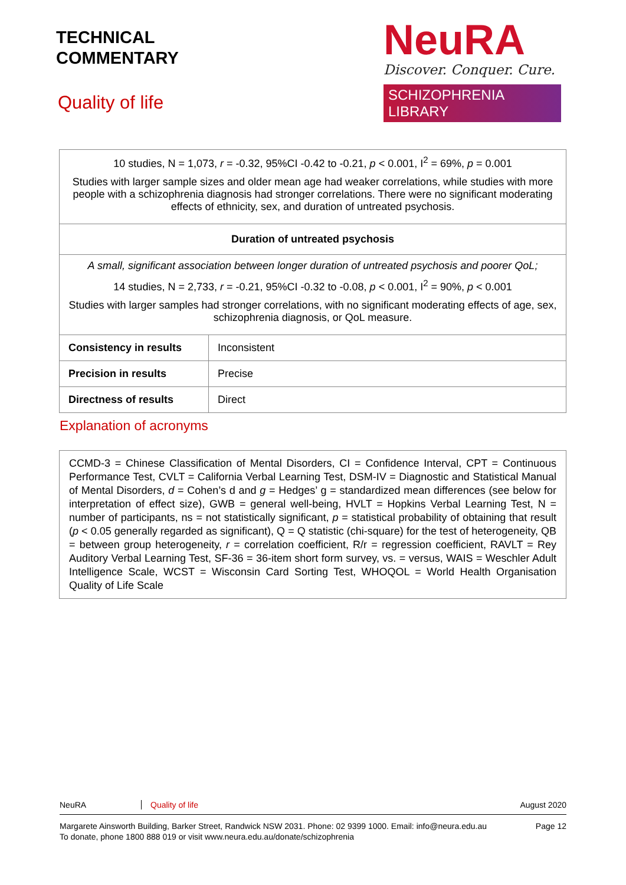TECHNICAL
COMMENTARY
Quality of life
NeuRA
Discover. Conquer. Cure.
SCHIZOPHRENIA LIBRARY
| 10 studies, N = 1,073, r = -0.32, 95%CI -0.42 to -0.21, p < 0.001, I<sup>2</sup> = 69%, p = 0.001 Studies with larger sample sizes and older mean age had weaker correlations, while studies with more people with a schizophrenia diagnosis had stronger correlations. There were no significant moderating effects of ethnicity, sex, and duration of untreated psychosis. | |
| Duration of untreated psychosis | |
| A small, significant association between longer duration of untreated psychosis and poorer QoL; 14 studies, N = 2,733, r = -0.21, 95%CI -0.32 to -0.08, p < 0.001, I<sup>2</sup> = 90%, p < 0.001 Studies with larger samples had stronger correlations, with no significant moderating effects of age, sex, schizophrenia diagnosis, or QoL measure. | |
| Consistency in results | Inconsistent |
| Precision in results | Precise |
| Directness of results | Direct |
Explanation of acronyms
CCMD-3 = Chinese Classification of Mental Disorders, CI = Confidence Interval, CPT = Continuous Performance Test, CVLT = California Verbal Learning Test, DSM-IV = Diagnostic and Statistical Manual of Mental Disorders, d = Cohen’s d and g = Hedges’ g = standardized mean differences (see below for interpretation of effect size), GWB = general well-being, HVLT = Hopkins Verbal Learning Test, N = number of participants, ns = not statistically significant, p = statistical probability of obtaining that result (p < 0.05 generally regarded as significant), Q = Q statistic (chi-square) for the test of heterogeneity, QB = between group heterogeneity, r = correlation coefficient, R/r = regression coefficient, RAVLT = Rey Auditory Verbal Learning Test, SF-36 = 36-item short form survey, vs. = versus, WAIS = Weschler Adult Intelligence Scale, WCST = Wisconsin Card Sorting Test, WHOQOL = World Health Organisation Quality of Life Scale
NeuRA Quality of life August 2020
Margarete Ainsworth Building, Barker Street, Randwick NSW 2031. Phone: 02 9399 1000. Email: info@neura.edu.au
To donate, phone 1800 888 019 or visit www.neura.edu.au/donate/schizophrenia Page 12